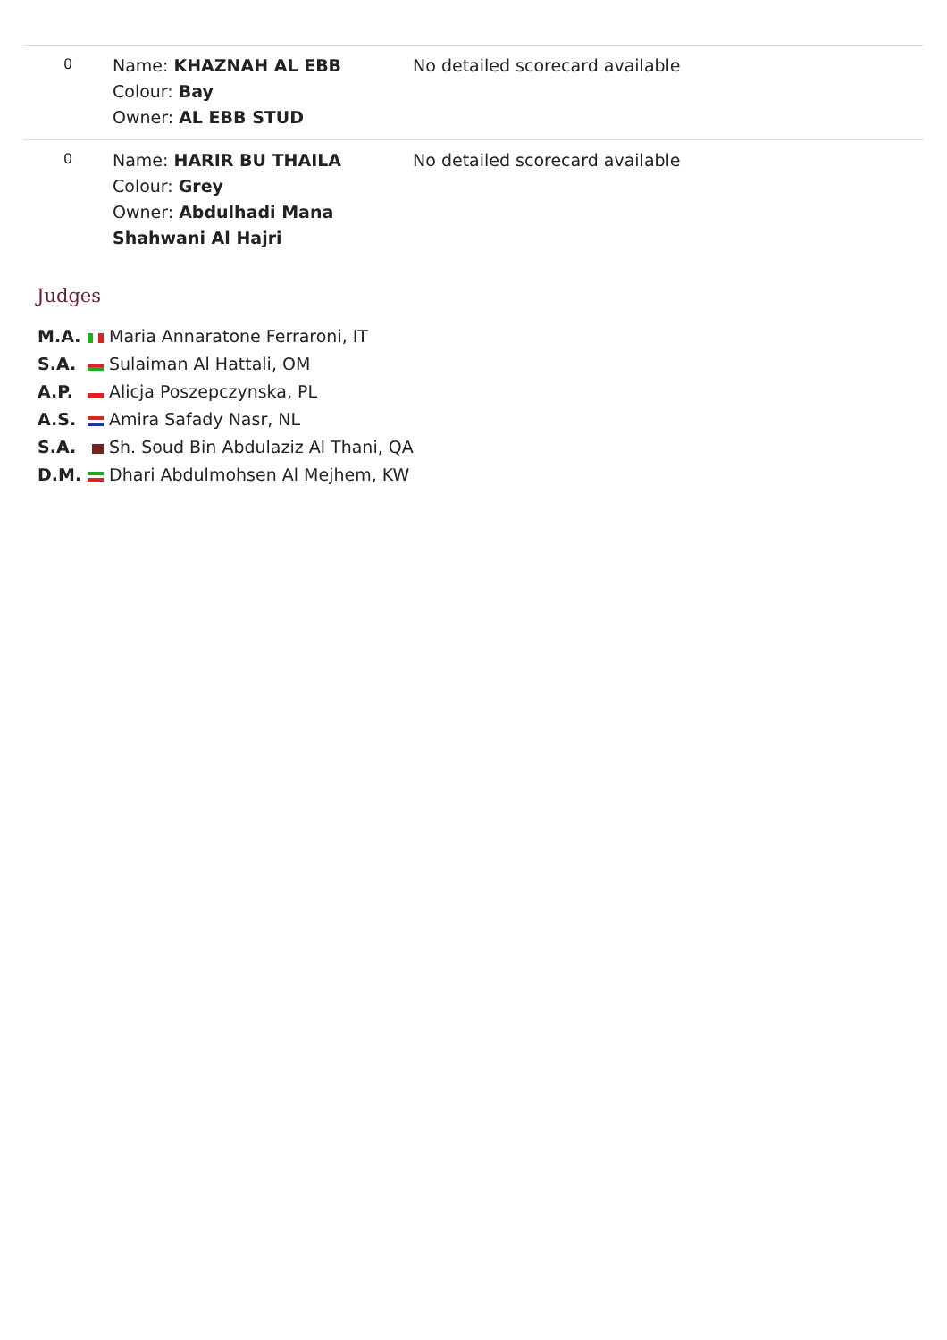| 0 | Name: KHAZNAH AL EBB Colour: Bay Owner: AL EBB STUD | No detailed scorecard available |
| 0 | Name: HARIR BU THAILA Colour: Grey Owner: Abdulhadi Mana Shahwani Al Hajri | No detailed scorecard available |
Judges
M.A. Maria Annaratone Ferraroni, IT
S.A. Sulaiman Al Hattali, OM
A.P. Alicja Poszepczynska, PL
A.S. Amira Safady Nasr, NL
S.A. Sh. Soud Bin Abdulaziz Al Thani, QA
D.M. Dhari Abdulmohsen Al Mejhem, KW